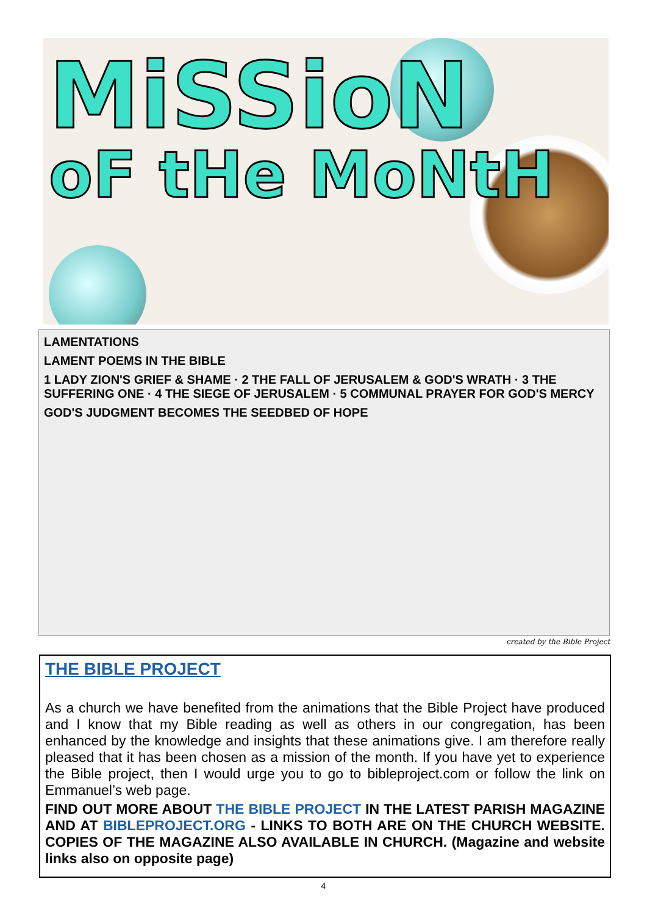MiSSioN
oF tHe MoNtH
LAMENTATIONS
LAMENT POEMS IN THE BIBLE
1 LADY ZION'S GRIEF & SHAME · 2 THE FALL OF JERUSALEM & GOD'S WRATH · 3 THE SUFFERING ONE · 4 THE SIEGE OF JERUSALEM · 5 COMMUNAL PRAYER FOR GOD'S MERCY
GOD'S JUDGMENT BECOMES THE SEEDBED OF HOPE
created by the Bible Project
THE BIBLE PROJECT
As a church we have benefited from the animations that the Bible Project have produced and I know that my Bible reading as well as others in our congregation, has been enhanced by the knowledge and insights that these animations give. I am therefore really pleased that it has been chosen as a mission of the month. If you have yet to experience the Bible project, then I would urge you to go to bibleproject.com or follow the link on Emmanuel’s web page.
FIND OUT MORE ABOUT THE BIBLE PROJECT IN THE LATEST PARISH MAGAZINE AND AT BIBLEPROJECT.ORG - LINKS TO BOTH ARE ON THE CHURCH WEBSITE. COPIES OF THE MAGAZINE ALSO AVAILABLE IN CHURCH. (Magazine and website links also on opposite page)
4